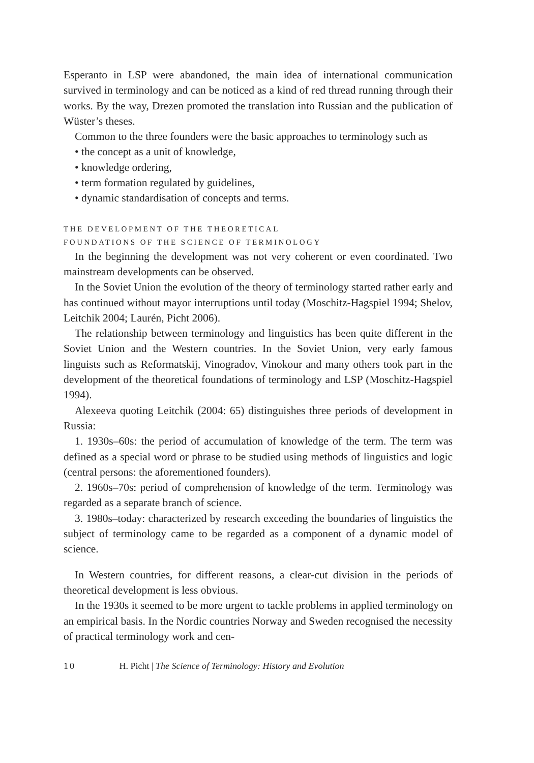Esperanto in LSP were abandoned, the main idea of international communication survived in terminology and can be noticed as a kind of red thread running through their works. By the way, Drezen promoted the translation into Russian and the publication of Wüster’s theses.
Common to the three founders were the basic approaches to terminology such as
• the concept as a unit of knowledge,
• knowledge ordering,
• term formation regulated by guidelines,
• dynamic standardisation of concepts and terms.
THE DEVELOPMENT OF THE THEORETICAL
FOUNDATIONS OF THE SCIENCE OF TERMINOLOGY
In the beginning the development was not very coherent or even coordinated. Two mainstream developments can be observed.
In the Soviet Union the evolution of the theory of terminology started rather early and has continued without mayor interruptions until today (Moschitz-Hagspiel 1994; Shelov, Leitchik 2004; Laurén, Picht 2006).
The relationship between terminology and linguistics has been quite different in the Soviet Union and the Western countries. In the Soviet Union, very early famous linguists such as Reformatskij, Vinogradov, Vinokour and many others took part in the development of the theoretical foundations of terminology and LSP (Moschitz-Hagspiel 1994).
Alexeeva quoting Leitchik (2004: 65) distinguishes three periods of development in Russia:
1. 1930s–60s: the period of accumulation of knowledge of the term. The term was defined as a special word or phrase to be studied using methods of linguistics and logic (central persons: the aforementioned founders).
2. 1960s–70s: period of comprehension of knowledge of the term. Terminology was regarded as a separate branch of science.
3. 1980s–today: characterized by research exceeding the boundaries of linguistics the subject of terminology came to be regarded as a component of a dynamic model of science.
In Western countries, for different reasons, a clear-cut division in the periods of theoretical development is less obvious.
In the 1930s it seemed to be more urgent to tackle problems in applied terminology on an empirical basis. In the Nordic countries Norway and Sweden recognised the necessity of practical terminology work and cen-
10 H. Picht | The Science of Terminology: History and Evolution